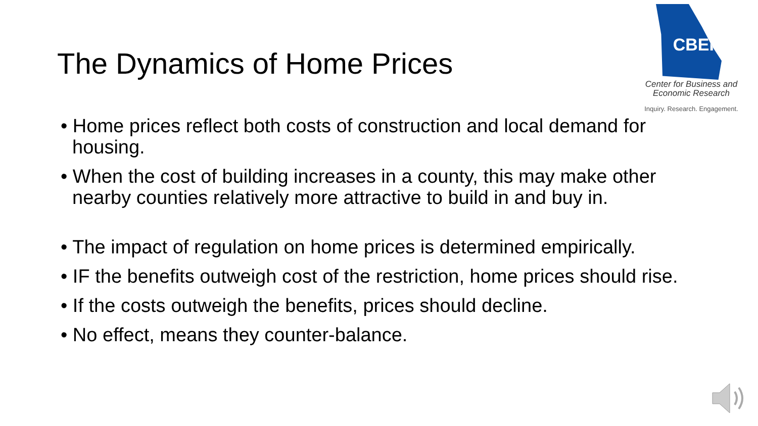The Dynamics of Home Prices
CBER
Center for Business and
Economic Research
Inquiry. Research. Engagement.
• Home prices reflect both costs of construction and local demand for housing.
• When the cost of building increases in a county, this may make other nearby counties relatively more attractive to build in and buy in.
• The impact of regulation on home prices is determined empirically.
• IF the benefits outweigh cost of the restriction, home prices should rise.
• If the costs outweigh the benefits, prices should decline.
• No effect, means they counter-balance.